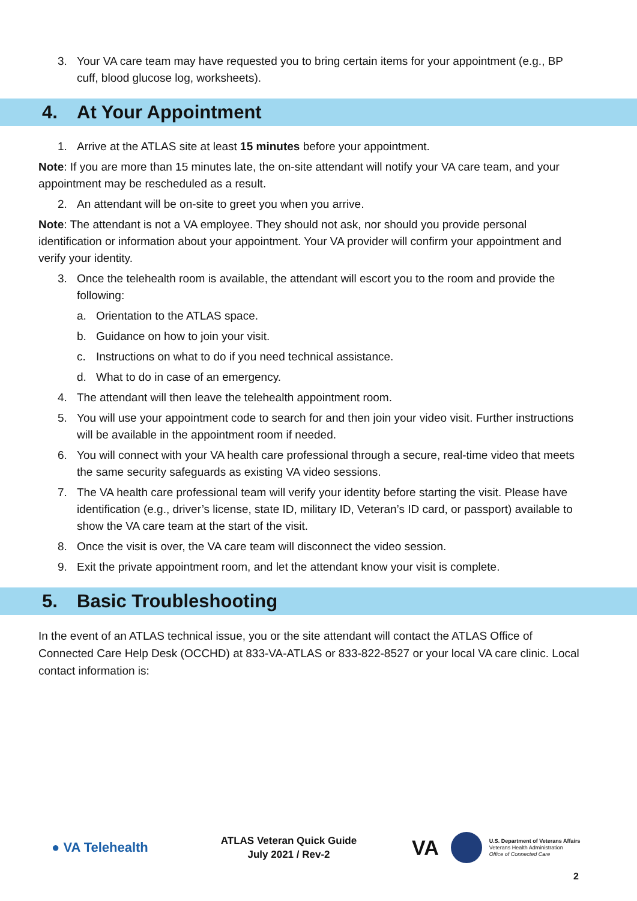3. Your VA care team may have requested you to bring certain items for your appointment (e.g., BP cuff, blood glucose log, worksheets).
4. At Your Appointment
1. Arrive at the ATLAS site at least 15 minutes before your appointment.
Note: If you are more than 15 minutes late, the on-site attendant will notify your VA care team, and your appointment may be rescheduled as a result.
2. An attendant will be on-site to greet you when you arrive.
Note: The attendant is not a VA employee. They should not ask, nor should you provide personal identification or information about your appointment. Your VA provider will confirm your appointment and verify your identity.
3. Once the telehealth room is available, the attendant will escort you to the room and provide the following:
a. Orientation to the ATLAS space.
b. Guidance on how to join your visit.
c. Instructions on what to do if you need technical assistance.
d. What to do in case of an emergency.
4. The attendant will then leave the telehealth appointment room.
5. You will use your appointment code to search for and then join your video visit. Further instructions will be available in the appointment room if needed.
6. You will connect with your VA health care professional through a secure, real-time video that meets the same security safeguards as existing VA video sessions.
7. The VA health care professional team will verify your identity before starting the visit. Please have identification (e.g., driver’s license, state ID, military ID, Veteran’s ID card, or passport) available to show the VA care team at the start of the visit.
8. Once the visit is over, the VA care team will disconnect the video session.
9. Exit the private appointment room, and let the attendant know your visit is complete.
5. Basic Troubleshooting
In the event of an ATLAS technical issue, you or the site attendant will contact the ATLAS Office of Connected Care Help Desk (OCCHD) at 833-VA-ATLAS or 833-822-8527 or your local VA care clinic. Local contact information is:
● VA Telehealth
ATLAS Veteran Quick Guide
July 2021 / Rev-2
VA U.S. Department of Veterans Affairs
Veterans Health Administration
Office of Connected Care
2